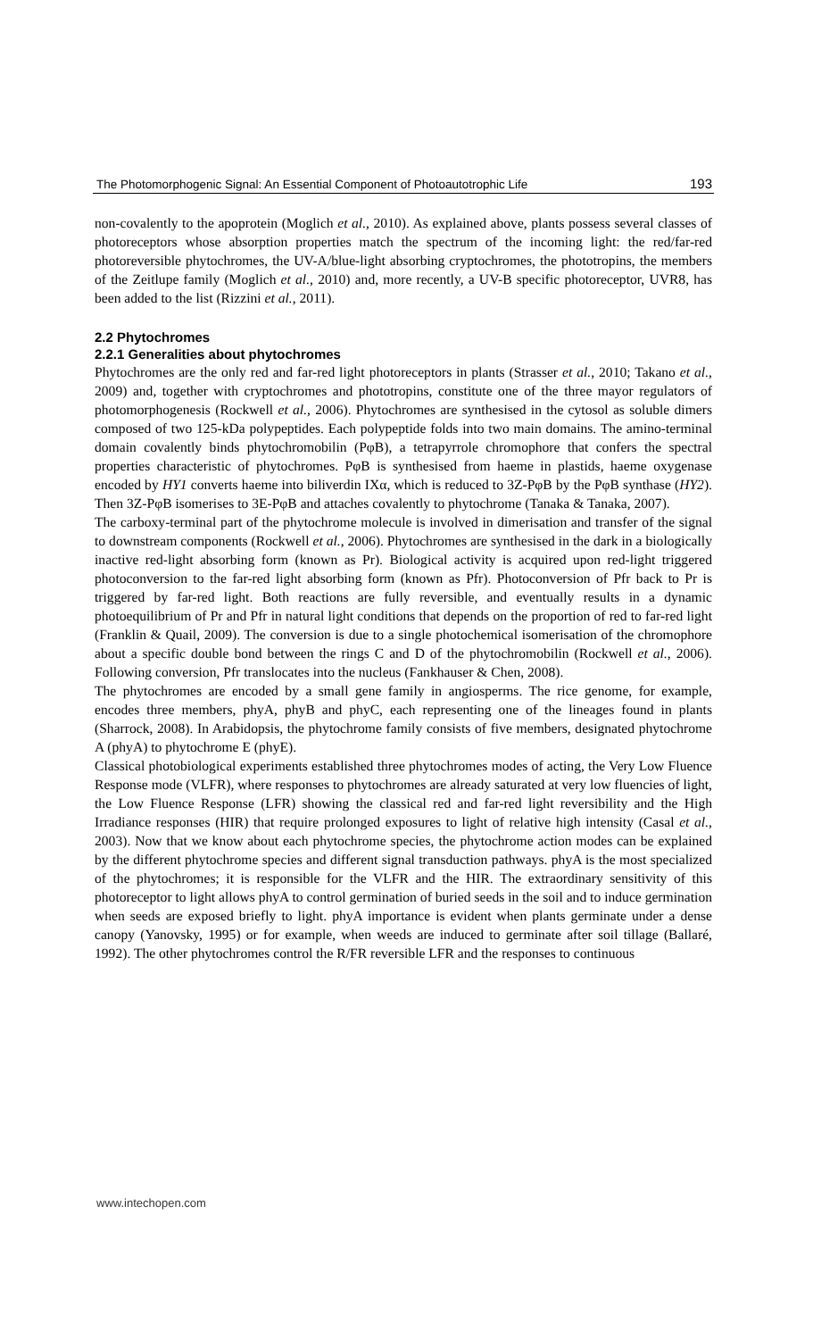The Photomorphogenic Signal: An Essential Component of Photoautotrophic Life 193
non-covalently to the apoprotein (Moglich et al., 2010). As explained above, plants possess several classes of photoreceptors whose absorption properties match the spectrum of the incoming light: the red/far-red photoreversible phytochromes, the UV-A/blue-light absorbing cryptochromes, the phototropins, the members of the Zeitlupe family (Moglich et al., 2010) and, more recently, a UV-B specific photoreceptor, UVR8, has been added to the list (Rizzini et al., 2011).
2.2 Phytochromes
2.2.1 Generalities about phytochromes
Phytochromes are the only red and far-red light photoreceptors in plants (Strasser et al., 2010; Takano et al., 2009) and, together with cryptochromes and phototropins, constitute one of the three mayor regulators of photomorphogenesis (Rockwell et al., 2006). Phytochromes are synthesised in the cytosol as soluble dimers composed of two 125-kDa polypeptides. Each polypeptide folds into two main domains. The amino-terminal domain covalently binds phytochromobilin (PφB), a tetrapyrrole chromophore that confers the spectral properties characteristic of phytochromes. PφB is synthesised from haeme in plastids, haeme oxygenase encoded by HY1 converts haeme into biliverdin IXα, which is reduced to 3Z-PφB by the PφB synthase (HY2). Then 3Z-PφB isomerises to 3E-PφB and attaches covalently to phytochrome (Tanaka & Tanaka, 2007).
The carboxy-terminal part of the phytochrome molecule is involved in dimerisation and transfer of the signal to downstream components (Rockwell et al., 2006). Phytochromes are synthesised in the dark in a biologically inactive red-light absorbing form (known as Pr). Biological activity is acquired upon red-light triggered photoconversion to the far-red light absorbing form (known as Pfr). Photoconversion of Pfr back to Pr is triggered by far-red light. Both reactions are fully reversible, and eventually results in a dynamic photoequilibrium of Pr and Pfr in natural light conditions that depends on the proportion of red to far-red light (Franklin & Quail, 2009). The conversion is due to a single photochemical isomerisation of the chromophore about a specific double bond between the rings C and D of the phytochromobilin (Rockwell et al., 2006). Following conversion, Pfr translocates into the nucleus (Fankhauser & Chen, 2008).
The phytochromes are encoded by a small gene family in angiosperms. The rice genome, for example, encodes three members, phyA, phyB and phyC, each representing one of the lineages found in plants (Sharrock, 2008). In Arabidopsis, the phytochrome family consists of five members, designated phytochrome A (phyA) to phytochrome E (phyE).
Classical photobiological experiments established three phytochromes modes of acting, the Very Low Fluence Response mode (VLFR), where responses to phytochromes are already saturated at very low fluencies of light, the Low Fluence Response (LFR) showing the classical red and far-red light reversibility and the High Irradiance responses (HIR) that require prolonged exposures to light of relative high intensity (Casal et al., 2003). Now that we know about each phytochrome species, the phytochrome action modes can be explained by the different phytochrome species and different signal transduction pathways. phyA is the most specialized of the phytochromes; it is responsible for the VLFR and the HIR. The extraordinary sensitivity of this photoreceptor to light allows phyA to control germination of buried seeds in the soil and to induce germination when seeds are exposed briefly to light. phyA importance is evident when plants germinate under a dense canopy (Yanovsky, 1995) or for example, when weeds are induced to germinate after soil tillage (Ballaré, 1992). The other phytochromes control the R/FR reversible LFR and the responses to continuous
www.intechopen.com